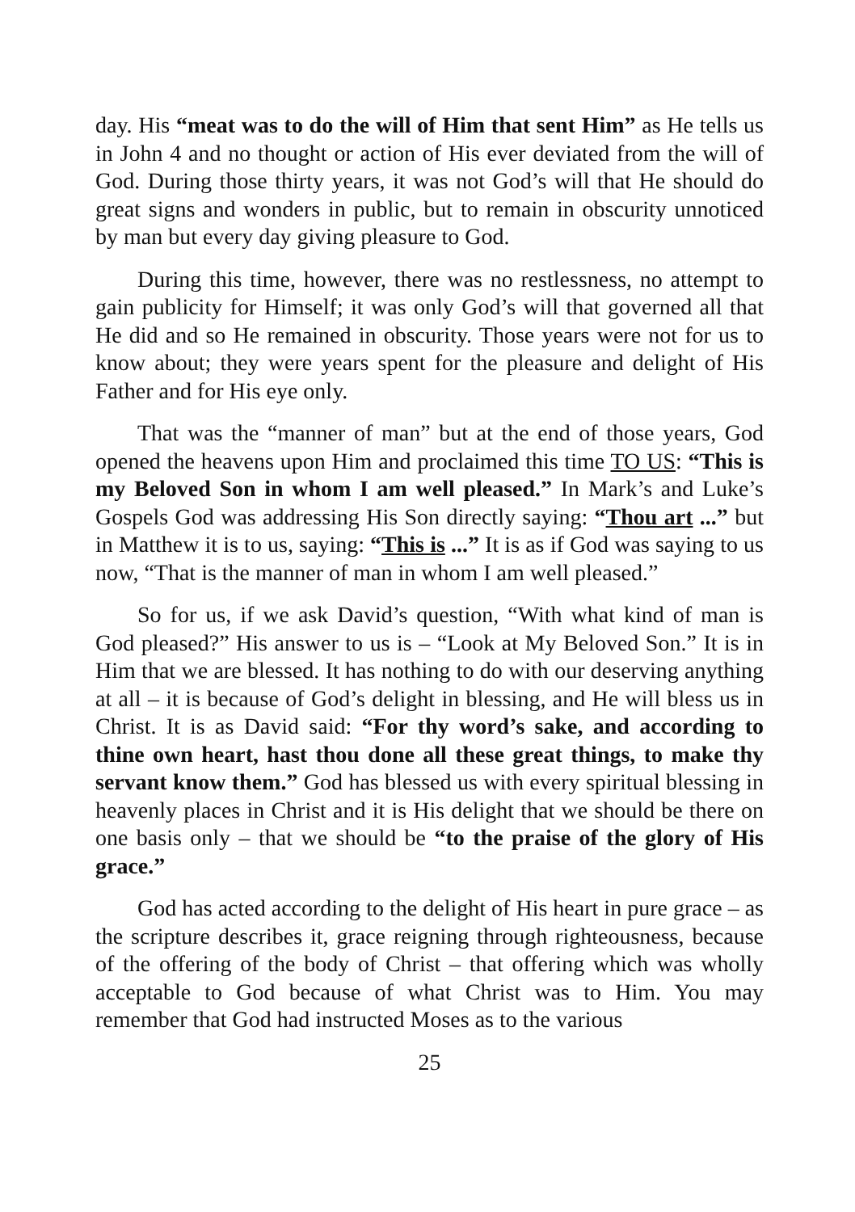day. His “meat was to do the will of Him that sent Him” as He tells us in John 4 and no thought or action of His ever deviated from the will of God. During those thirty years, it was not God’s will that He should do great signs and wonders in public, but to remain in obscurity unnoticed by man but every day giving pleasure to God.
During this time, however, there was no restlessness, no attempt to gain publicity for Himself; it was only God’s will that governed all that He did and so He remained in obscurity. Those years were not for us to know about; they were years spent for the pleasure and delight of His Father and for His eye only.
That was the “manner of man” but at the end of those years, God opened the heavens upon Him and proclaimed this time TO US: “This is my Beloved Son in whom I am well pleased.” In Mark’s and Luke’s Gospels God was addressing His Son directly saying: “Thou art ...” but in Matthew it is to us, saying: “This is ...” It is as if God was saying to us now, “That is the manner of man in whom I am well pleased.”
So for us, if we ask David’s question, “With what kind of man is God pleased?” His answer to us is – “Look at My Beloved Son.” It is in Him that we are blessed. It has nothing to do with our deserving anything at all – it is because of God’s delight in blessing, and He will bless us in Christ. It is as David said: “For thy word’s sake, and according to thine own heart, hast thou done all these great things, to make thy servant know them.” God has blessed us with every spiritual blessing in heavenly places in Christ and it is His delight that we should be there on one basis only – that we should be “to the praise of the glory of His grace.”
God has acted according to the delight of His heart in pure grace – as the scripture describes it, grace reigning through righteousness, because of the offering of the body of Christ – that offering which was wholly acceptable to God because of what Christ was to Him. You may remember that God had instructed Moses as to the various
25